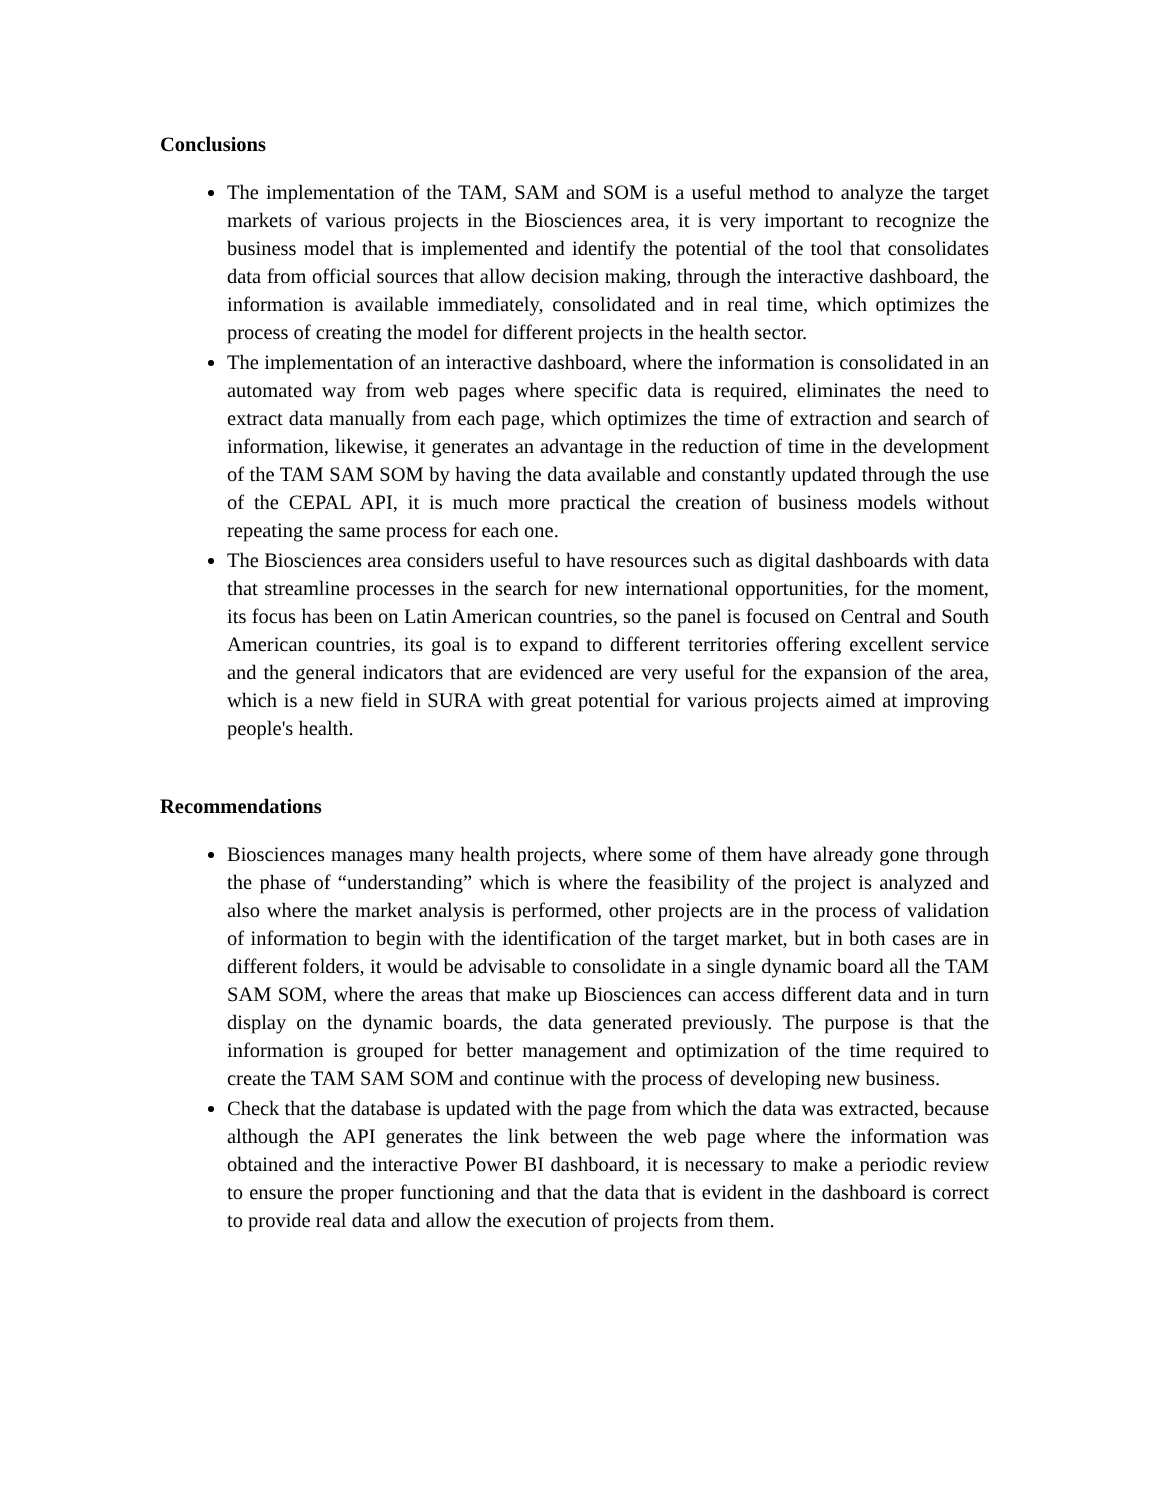Conclusions
The implementation of the TAM, SAM and SOM is a useful method to analyze the target markets of various projects in the Biosciences area, it is very important to recognize the business model that is implemented and identify the potential of the tool that consolidates data from official sources that allow decision making, through the interactive dashboard, the information is available immediately, consolidated and in real time, which optimizes the process of creating the model for different projects in the health sector.
The implementation of an interactive dashboard, where the information is consolidated in an automated way from web pages where specific data is required, eliminates the need to extract data manually from each page, which optimizes the time of extraction and search of information, likewise, it generates an advantage in the reduction of time in the development of the TAM SAM SOM by having the data available and constantly updated through the use of the CEPAL API, it is much more practical the creation of business models without repeating the same process for each one.
The Biosciences area considers useful to have resources such as digital dashboards with data that streamline processes in the search for new international opportunities, for the moment, its focus has been on Latin American countries, so the panel is focused on Central and South American countries, its goal is to expand to different territories offering excellent service and the general indicators that are evidenced are very useful for the expansion of the area, which is a new field in SURA with great potential for various projects aimed at improving people's health.
Recommendations
Biosciences manages many health projects, where some of them have already gone through the phase of “understanding” which is where the feasibility of the project is analyzed and also where the market analysis is performed, other projects are in the process of validation of information to begin with the identification of the target market, but in both cases are in different folders, it would be advisable to consolidate in a single dynamic board all the TAM SAM SOM, where the areas that make up Biosciences can access different data and in turn display on the dynamic boards, the data generated previously. The purpose is that the information is grouped for better management and optimization of the time required to create the TAM SAM SOM and continue with the process of developing new business.
Check that the database is updated with the page from which the data was extracted, because although the API generates the link between the web page where the information was obtained and the interactive Power BI dashboard, it is necessary to make a periodic review to ensure the proper functioning and that the data that is evident in the dashboard is correct to provide real data and allow the execution of projects from them.